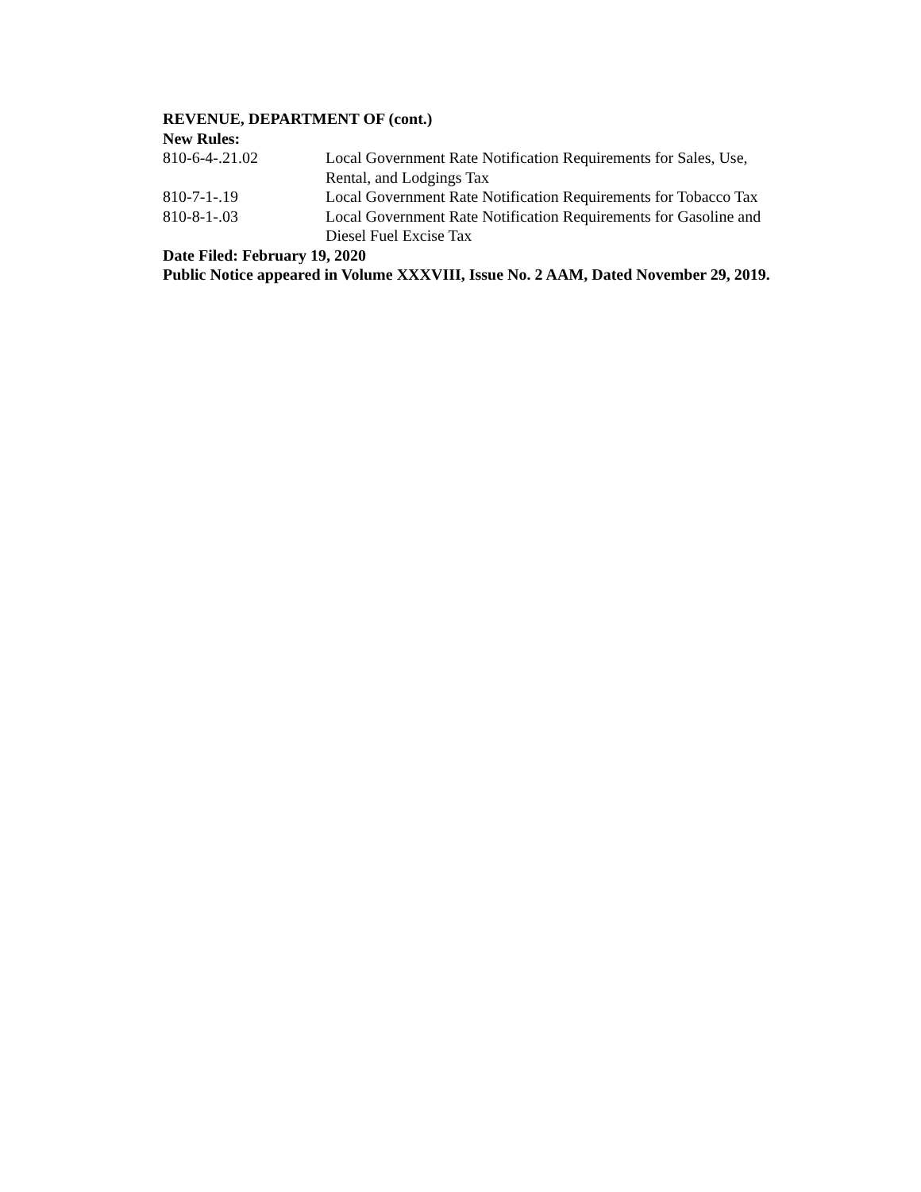REVENUE, DEPARTMENT OF (cont.)
New Rules:
810-6-4-.21.02 Local Government Rate Notification Requirements for Sales, Use, Rental, and Lodgings Tax
810-7-1-.19 Local Government Rate Notification Requirements for Tobacco Tax
810-8-1-.03 Local Government Rate Notification Requirements for Gasoline and Diesel Fuel Excise Tax
Date Filed: February 19, 2020
Public Notice appeared in Volume XXXVIII, Issue No. 2 AAM, Dated November 29, 2019.